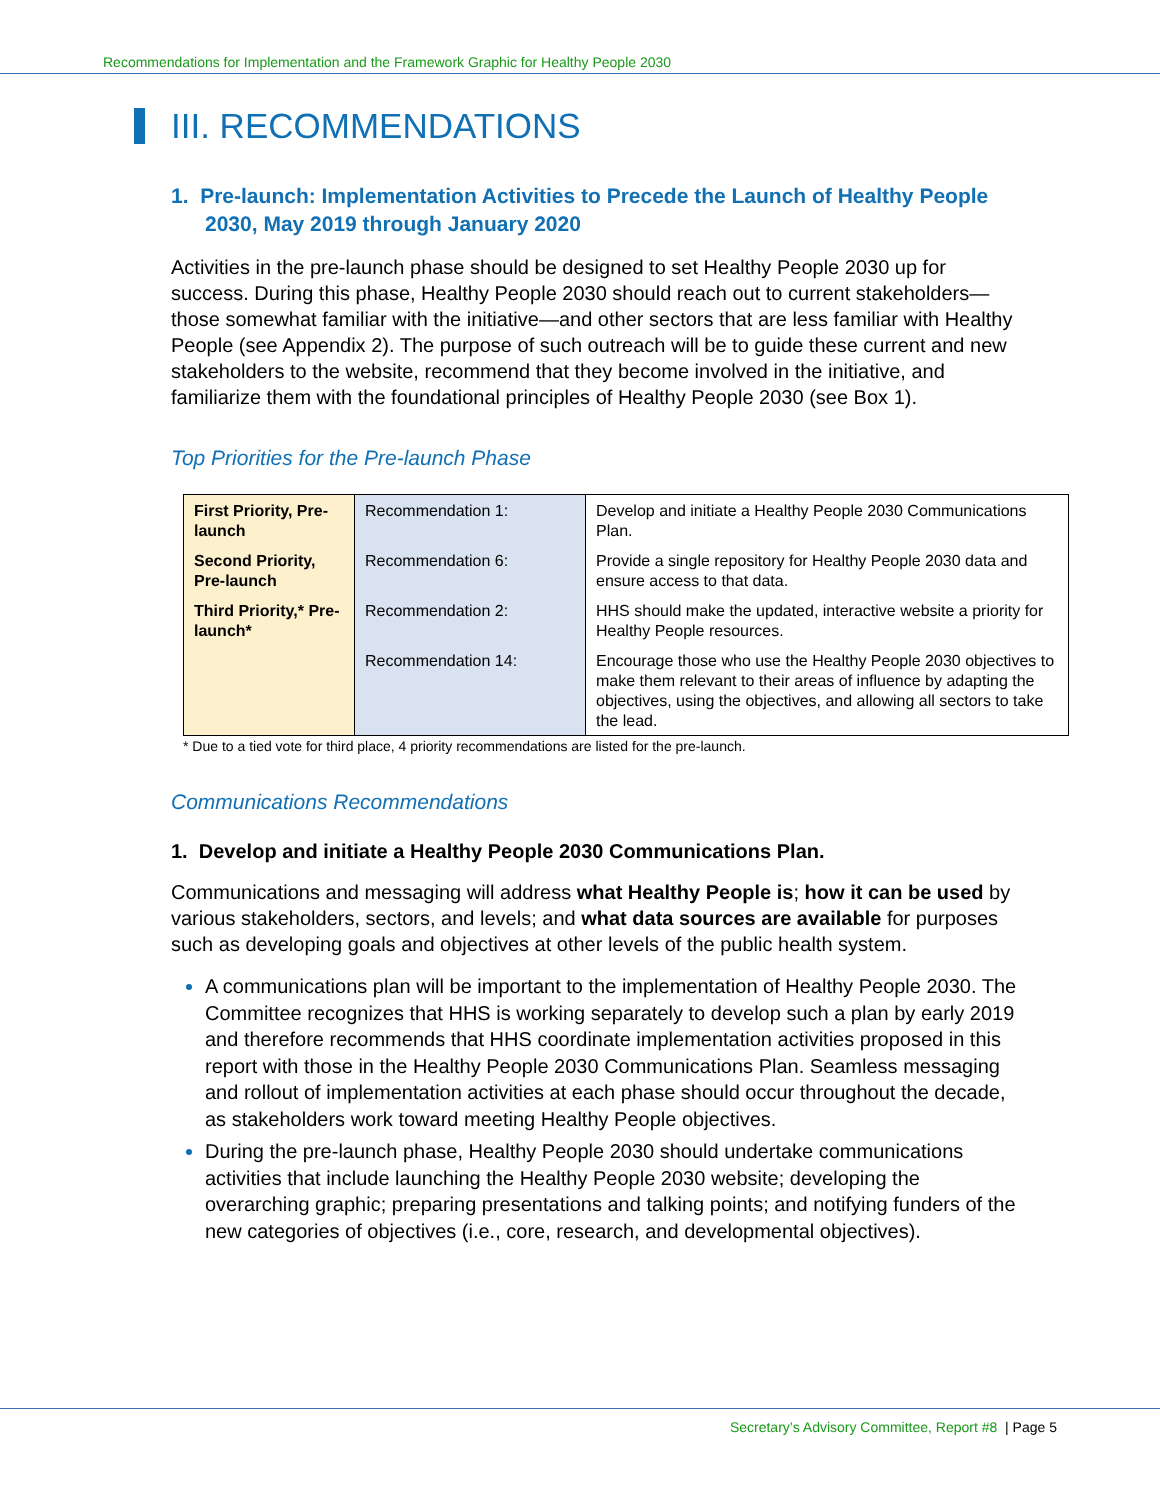Recommendations for Implementation and the Framework Graphic for Healthy People 2030
III. RECOMMENDATIONS
1. Pre-launch: Implementation Activities to Precede the Launch of Healthy People 2030, May 2019 through January 2020
Activities in the pre-launch phase should be designed to set Healthy People 2030 up for success. During this phase, Healthy People 2030 should reach out to current stakeholders—those somewhat familiar with the initiative—and other sectors that are less familiar with Healthy People (see Appendix 2). The purpose of such outreach will be to guide these current and new stakeholders to the website, recommend that they become involved in the initiative, and familiarize them with the foundational principles of Healthy People 2030 (see Box 1).
Top Priorities for the Pre-launch Phase
| First Priority, Pre-launch | Recommendation 1: | Develop and initiate a Healthy People 2030 Communications Plan. |
| Second Priority, Pre-launch | Recommendation 6: | Provide a single repository for Healthy People 2030 data and ensure access to that data. |
| Third Priority,* Pre-launch* | Recommendation 2: | HHS should make the updated, interactive website a priority for Healthy People resources. |
| | Recommendation 14: | Encourage those who use the Healthy People 2030 objectives to make them relevant to their areas of influence by adapting the objectives, using the objectives, and allowing all sectors to take the lead. |
* Due to a tied vote for third place, 4 priority recommendations are listed for the pre-launch.
Communications Recommendations
1. Develop and initiate a Healthy People 2030 Communications Plan.
Communications and messaging will address what Healthy People is; how it can be used by various stakeholders, sectors, and levels; and what data sources are available for purposes such as developing goals and objectives at other levels of the public health system.
A communications plan will be important to the implementation of Healthy People 2030. The Committee recognizes that HHS is working separately to develop such a plan by early 2019 and therefore recommends that HHS coordinate implementation activities proposed in this report with those in the Healthy People 2030 Communications Plan. Seamless messaging and rollout of implementation activities at each phase should occur throughout the decade, as stakeholders work toward meeting Healthy People objectives.
During the pre-launch phase, Healthy People 2030 should undertake communications activities that include launching the Healthy People 2030 website; developing the overarching graphic; preparing presentations and talking points; and notifying funders of the new categories of objectives (i.e., core, research, and developmental objectives).
Secretary’s Advisory Committee, Report #8 | Page 5